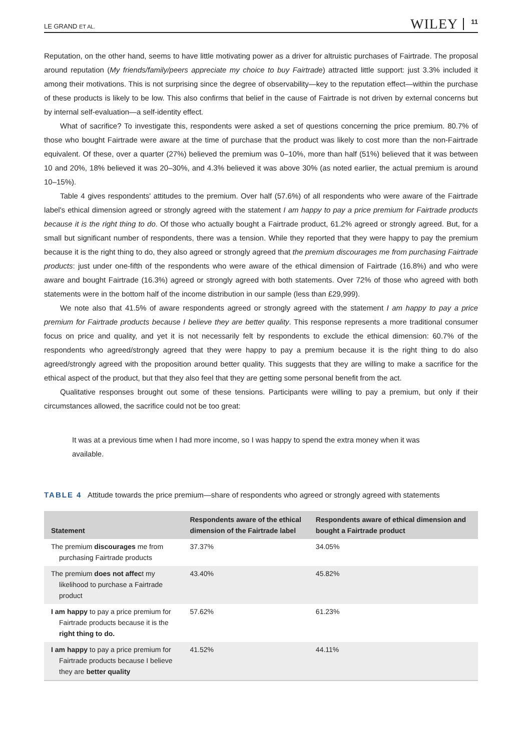LE GRAND ET AL. WILEY 11
Reputation, on the other hand, seems to have little motivating power as a driver for altruistic purchases of Fairtrade. The proposal around reputation (My friends/family/peers appreciate my choice to buy Fairtrade) attracted little support: just 3.3% included it among their motivations. This is not surprising since the degree of observability—key to the reputation effect—within the purchase of these products is likely to be low. This also confirms that belief in the cause of Fairtrade is not driven by external concerns but by internal self-evaluation—a self-identity effect.
What of sacrifice? To investigate this, respondents were asked a set of questions concerning the price premium. 80.7% of those who bought Fairtrade were aware at the time of purchase that the product was likely to cost more than the non-Fairtrade equivalent. Of these, over a quarter (27%) believed the premium was 0–10%, more than half (51%) believed that it was between 10 and 20%, 18% believed it was 20–30%, and 4.3% believed it was above 30% (as noted earlier, the actual premium is around 10–15%).
Table 4 gives respondents' attitudes to the premium. Over half (57.6%) of all respondents who were aware of the Fairtrade label's ethical dimension agreed or strongly agreed with the statement I am happy to pay a price premium for Fairtrade products because it is the right thing to do. Of those who actually bought a Fairtrade product, 61.2% agreed or strongly agreed. But, for a small but significant number of respondents, there was a tension. While they reported that they were happy to pay the premium because it is the right thing to do, they also agreed or strongly agreed that the premium discourages me from purchasing Fairtrade products: just under one-fifth of the respondents who were aware of the ethical dimension of Fairtrade (16.8%) and who were aware and bought Fairtrade (16.3%) agreed or strongly agreed with both statements. Over 72% of those who agreed with both statements were in the bottom half of the income distribution in our sample (less than £29,999).
We note also that 41.5% of aware respondents agreed or strongly agreed with the statement I am happy to pay a price premium for Fairtrade products because I believe they are better quality. This response represents a more traditional consumer focus on price and quality, and yet it is not necessarily felt by respondents to exclude the ethical dimension: 60.7% of the respondents who agreed/strongly agreed that they were happy to pay a premium because it is the right thing to do also agreed/strongly agreed with the proposition around better quality. This suggests that they are willing to make a sacrifice for the ethical aspect of the product, but that they also feel that they are getting some personal benefit from the act.
Qualitative responses brought out some of these tensions. Participants were willing to pay a premium, but only if their circumstances allowed, the sacrifice could not be too great:
It was at a previous time when I had more income, so I was happy to spend the extra money when it was available.
TABLE 4 Attitude towards the price premium—share of respondents who agreed or strongly agreed with statements
| Statement | Respondents aware of the ethical dimension of the Fairtrade label | Respondents aware of ethical dimension and bought a Fairtrade product |
| --- | --- | --- |
| The premium discourages me from purchasing Fairtrade products | 37.37% | 34.05% |
| The premium does not affec t my likelihood to purchase a Fairtrade product | 43.40% | 45.82% |
| I am happy to pay a price premium for Fairtrade products because it is the right thing to do. | 57.62% | 61.23% |
| I am happy to pay a price premium for Fairtrade products because I believe they are better quality | 41.52% | 44.11% |